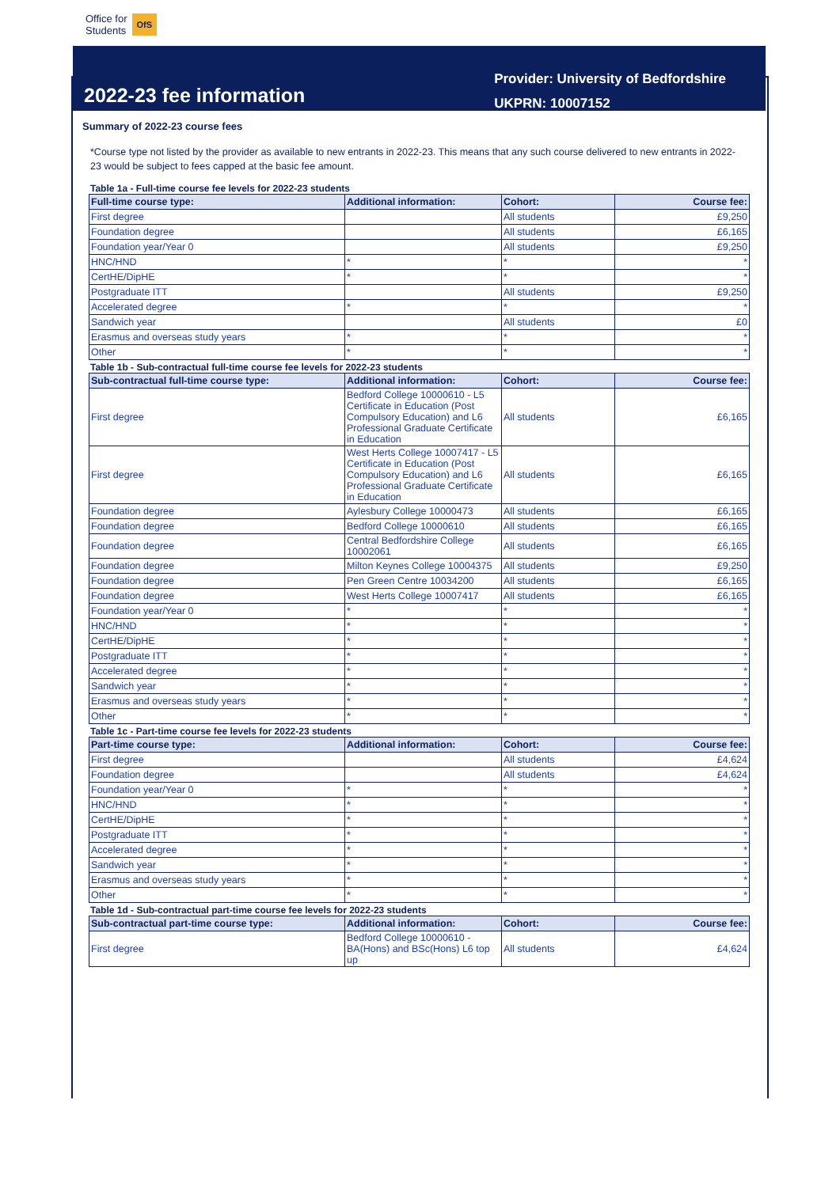Office for
Students
OfS
2022-23 fee information
Provider: University of Bedfordshire
UKPRN: 10007152
Summary of 2022-23 course fees
*Course type not listed by the provider as available to new entrants in 2022-23. This means that any such course delivered to new entrants in 2022-23 would be subject to fees capped at the basic fee amount.
Table 1a - Full-time course fee levels for 2022-23 students
| Full-time course type: | Additional information: | Cohort: | Course fee: |
| --- | --- | --- | --- |
| First degree | | All students | £9,250 |
| Foundation degree | | All students | £6,165 |
| Foundation year/Year 0 | | All students | £9,250 |
| HNC/HND | * | * | * |
| CertHE/DipHE | * | * | * |
| Postgraduate ITT | | All students | £9,250 |
| Accelerated degree | * | * | * |
| Sandwich year | | All students | £0 |
| Erasmus and overseas study years | * | * | * |
| Other | * | * | * |
Table 1b - Sub-contractual full-time course fee levels for 2022-23 students
| Sub-contractual full-time course type: | Additional information: | Cohort: | Course fee: |
| --- | --- | --- | --- |
| First degree | Bedford College 10000610 - L5 Certificate in Education (Post Compulsory Education) and L6 Professional Graduate Certificate in Education | All students | £6,165 |
| First degree | West Herts College 10007417 - L5 Certificate in Education (Post Compulsory Education) and L6 Professional Graduate Certificate in Education | All students | £6,165 |
| Foundation degree | Aylesbury College 10000473 | All students | £6,165 |
| Foundation degree | Bedford College 10000610 | All students | £6,165 |
| Foundation degree | Central Bedfordshire College 10002061 | All students | £6,165 |
| Foundation degree | Milton Keynes College 10004375 | All students | £9,250 |
| Foundation degree | Pen Green Centre 10034200 | All students | £6,165 |
| Foundation degree | West Herts College 10007417 | All students | £6,165 |
| Foundation year/Year 0 | * | * | * |
| HNC/HND | * | * | * |
| CertHE/DipHE | * | * | * |
| Postgraduate ITT | * | * | * |
| Accelerated degree | * | * | * |
| Sandwich year | * | * | * |
| Erasmus and overseas study years | * | * | * |
| Other | * | * | * |
Table 1c - Part-time course fee levels for 2022-23 students
| Part-time course type: | Additional information: | Cohort: | Course fee: |
| --- | --- | --- | --- |
| First degree | | All students | £4,624 |
| Foundation degree | | All students | £4,624 |
| Foundation year/Year 0 | * | * | * |
| HNC/HND | * | * | * |
| CertHE/DipHE | * | * | * |
| Postgraduate ITT | * | * | * |
| Accelerated degree | * | * | * |
| Sandwich year | * | * | * |
| Erasmus and overseas study years | * | * | * |
| Other | * | * | * |
Table 1d - Sub-contractual part-time course fee levels for 2022-23 students
| Sub-contractual part-time course type: | Additional information: | Cohort: | Course fee: |
| --- | --- | --- | --- |
| First degree | Bedford College 10000610 - BA(Hons) and BSc(Hons) L6 top up | All students | £4,624 |